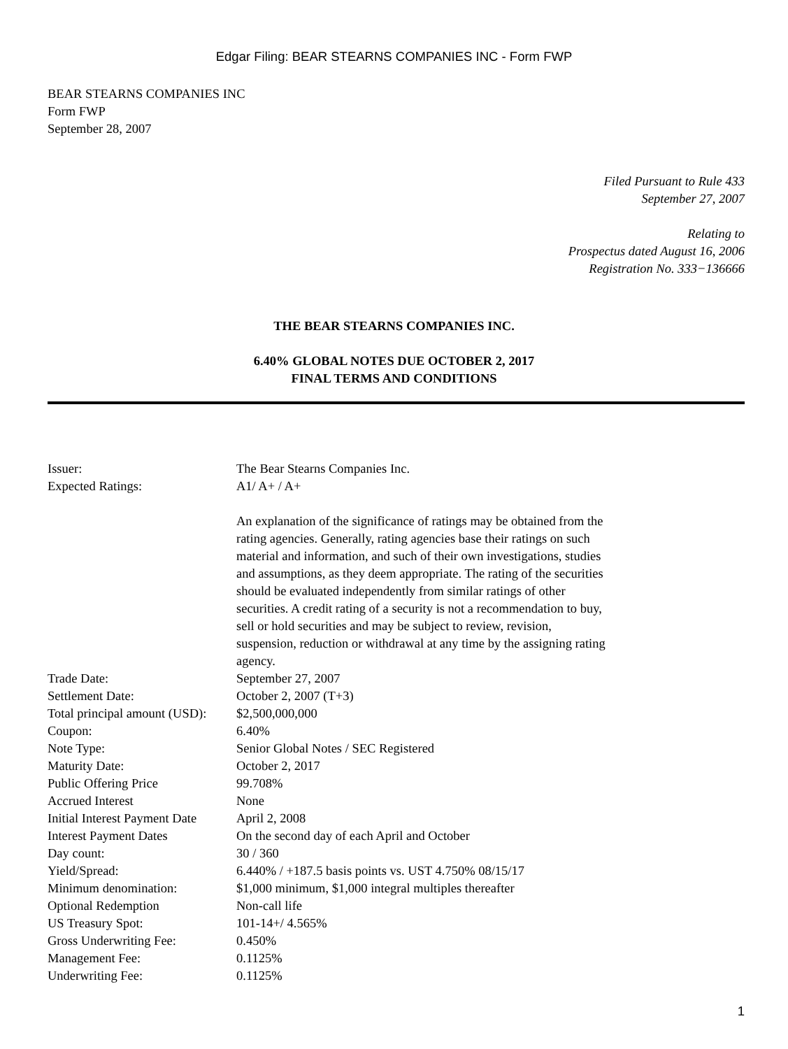Edgar Filing: BEAR STEARNS COMPANIES INC - Form FWP
BEAR STEARNS COMPANIES INC
Form FWP
September 28, 2007
Filed Pursuant to Rule 433
September 27, 2007
Relating to
Prospectus dated August 16, 2006
Registration No. 333−136666
THE BEAR STEARNS COMPANIES INC.
6.40% GLOBAL NOTES DUE OCTOBER 2, 2017
FINAL TERMS AND CONDITIONS
| Issuer: | The Bear Stearns Companies Inc. |
| Expected Ratings: | A1/ A+ / A+ An explanation of the significance of ratings may be obtained from the rating agencies. Generally, rating agencies base their ratings on such material and information, and such of their own investigations, studies and assumptions, as they deem appropriate. The rating of the securities should be evaluated independently from similar ratings of other securities. A credit rating of a security is not a recommendation to buy, sell or hold securities and may be subject to review, revision, suspension, reduction or withdrawal at any time by the assigning rating agency. |
| Trade Date: | September 27, 2007 |
| Settlement Date: | October 2, 2007 (T+3) |
| Total principal amount (USD): | $2,500,000,000 |
| Coupon: | 6.40% |
| Note Type: | Senior Global Notes / SEC Registered |
| Maturity Date: | October 2, 2017 |
| Public Offering Price | 99.708% |
| Accrued Interest | None |
| Initial Interest Payment Date | April 2, 2008 |
| Interest Payment Dates | On the second day of each April and October |
| Day count: | 30 / 360 |
| Yield/Spread: | 6.440% / +187.5 basis points vs. UST 4.750% 08/15/17 |
| Minimum denomination: | $1,000 minimum, $1,000 integral multiples thereafter |
| Optional Redemption | Non-call life |
| US Treasury Spot: | 101-14+/ 4.565% |
| Gross Underwriting Fee: | 0.450% |
| Management Fee: | 0.1125% |
| Underwriting Fee: | 0.1125% |
1